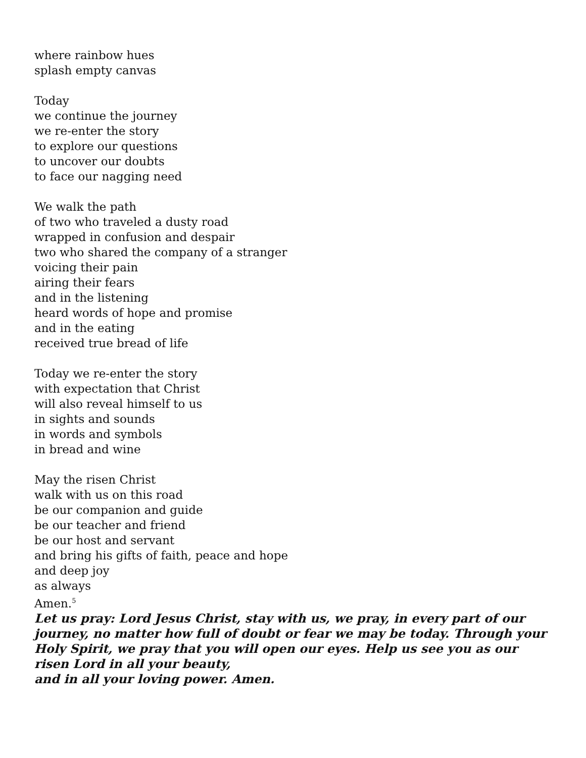where rainbow hues
splash empty canvas
Today
we continue the journey
we re-enter the story
to explore our questions
to uncover our doubts
to face our nagging need
We walk the path
of two who traveled a dusty road
wrapped in confusion and despair
two who shared the company of a stranger
voicing their pain
airing their fears
and in the listening
heard words of hope and promise
and in the eating
received true bread of life
Today we re-enter the story
with expectation that Christ
will also reveal himself to us
in sights and sounds
in words and symbols
in bread and wine
May the risen Christ
walk with us on this road
be our companion and guide
be our teacher and friend
be our host and servant
and bring his gifts of faith, peace and hope
and deep joy
as always
Amen.<sup>5</sup>
Let us pray: Lord Jesus Christ, stay with us, we pray, in every part of our journey, no matter how full of doubt or fear we may be today. Through your Holy Spirit, we pray that you will open our eyes. Help us see you as our risen Lord in all your beauty,
and in all your loving power. Amen.